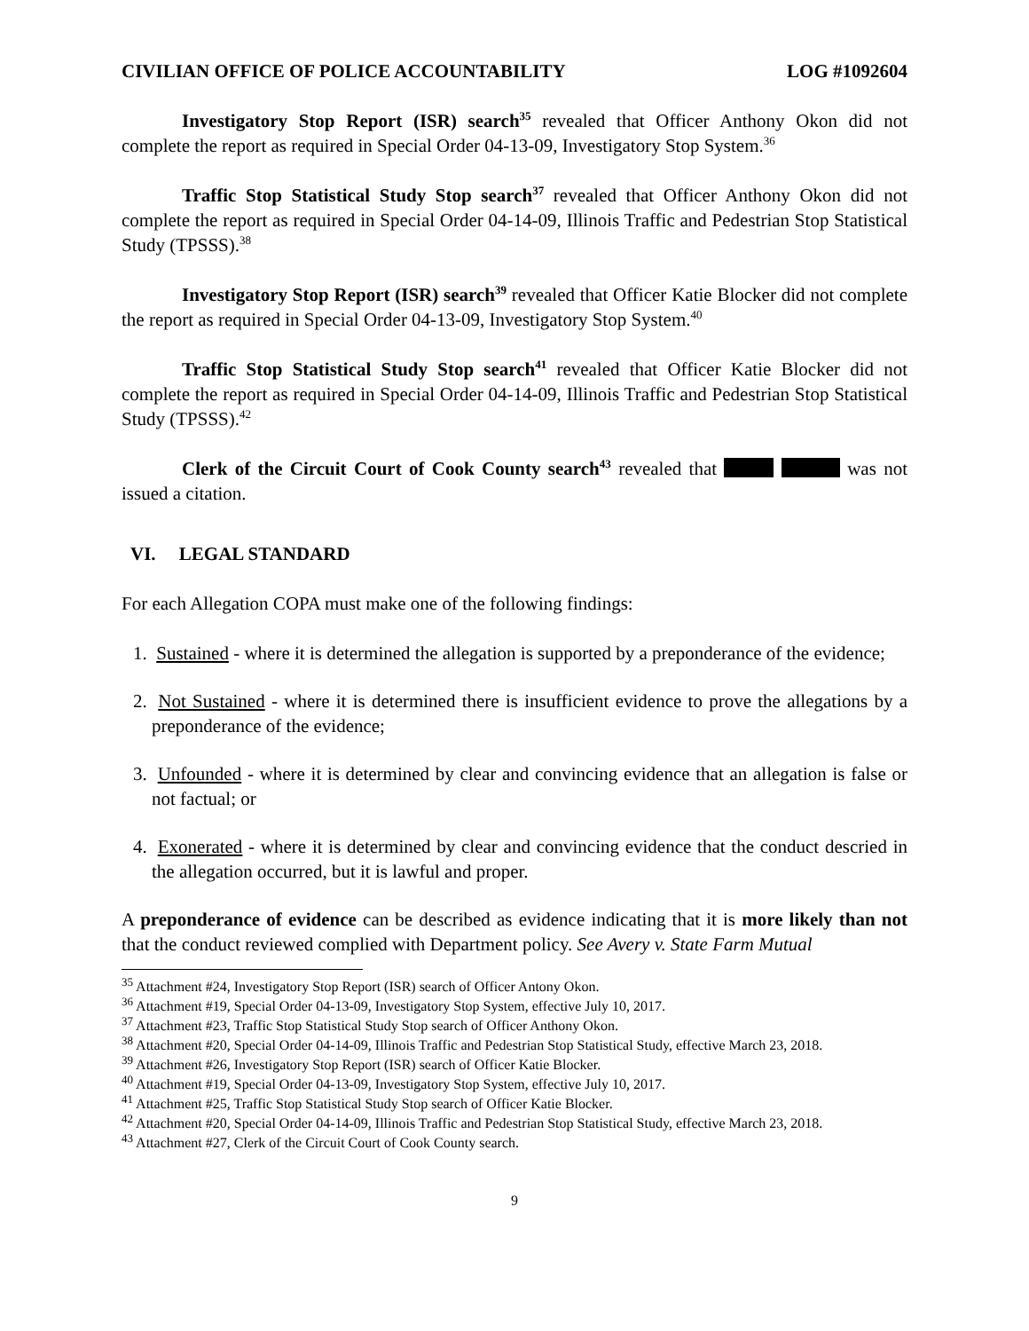CIVILIAN OFFICE OF POLICE ACCOUNTABILITY LOG #1092604
Investigatory Stop Report (ISR) search<sup>35</sup> revealed that Officer Anthony Okon did not complete the report as required in Special Order 04-13-09, Investigatory Stop System.<sup>36</sup>
Traffic Stop Statistical Study Stop search<sup>37</sup> revealed that Officer Anthony Okon did not complete the report as required in Special Order 04-14-09, Illinois Traffic and Pedestrian Stop Statistical Study (TPSSS).<sup>38</sup>
Investigatory Stop Report (ISR) search<sup>39</sup> revealed that Officer Katie Blocker did not complete the report as required in Special Order 04-13-09, Investigatory Stop System.<sup>40</sup>
Traffic Stop Statistical Study Stop search<sup>41</sup> revealed that Officer Katie Blocker did not complete the report as required in Special Order 04-14-09, Illinois Traffic and Pedestrian Stop Statistical Study (TPSSS).<sup>42</sup>
Clerk of the Circuit Court of Cook County search<sup>43</sup> revealed that was not issued a citation.
VI. LEGAL STANDARD
For each Allegation COPA must make one of the following findings:
1. Sustained - where it is determined the allegation is supported by a preponderance of the evidence;
2. Not Sustained - where it is determined there is insufficient evidence to prove the allegations by a preponderance of the evidence;
3. Unfounded - where it is determined by clear and convincing evidence that an allegation is false or not factual; or
4. Exonerated - where it is determined by clear and convincing evidence that the conduct descried in the allegation occurred, but it is lawful and proper.
A preponderance of evidence can be described as evidence indicating that it is more likely than not that the conduct reviewed complied with Department policy. See Avery v. State Farm Mutual
<sup>35</sup> Attachment #24, Investigatory Stop Report (ISR) search of Officer Antony Okon.
<sup>36</sup> Attachment #19, Special Order 04-13-09, Investigatory Stop System, effective July 10, 2017.
<sup>37</sup> Attachment #23, Traffic Stop Statistical Study Stop search of Officer Anthony Okon.
<sup>38</sup> Attachment #20, Special Order 04-14-09, Illinois Traffic and Pedestrian Stop Statistical Study, effective March 23, 2018.
<sup>39</sup> Attachment #26, Investigatory Stop Report (ISR) search of Officer Katie Blocker.
<sup>40</sup> Attachment #19, Special Order 04-13-09, Investigatory Stop System, effective July 10, 2017.
<sup>41</sup> Attachment #25, Traffic Stop Statistical Study Stop search of Officer Katie Blocker.
<sup>42</sup> Attachment #20, Special Order 04-14-09, Illinois Traffic and Pedestrian Stop Statistical Study, effective March 23, 2018.
<sup>43</sup> Attachment #27, Clerk of the Circuit Court of Cook County search.
9